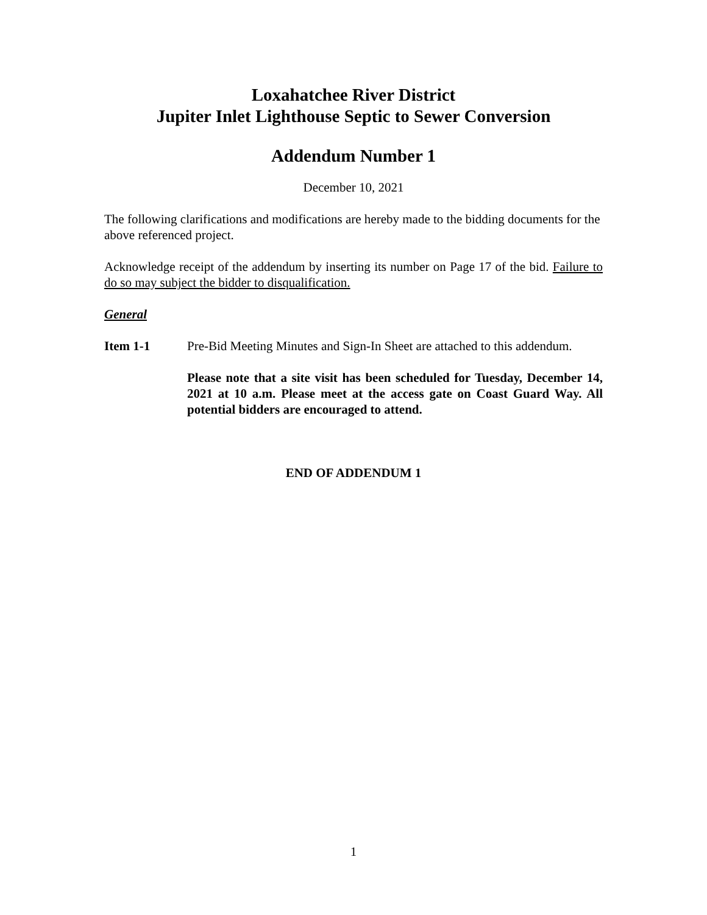Loxahatchee River District
Jupiter Inlet Lighthouse Septic to Sewer Conversion
Addendum Number 1
December 10, 2021
The following clarifications and modifications are hereby made to the bidding documents for the above referenced project.
Acknowledge receipt of the addendum by inserting its number on Page 17 of the bid. Failure to do so may subject the bidder to disqualification.
General
Item 1-1 Pre-Bid Meeting Minutes and Sign-In Sheet are attached to this addendum.
Please note that a site visit has been scheduled for Tuesday, December 14, 2021 at 10 a.m. Please meet at the access gate on Coast Guard Way. All potential bidders are encouraged to attend.
END OF ADDENDUM 1
1